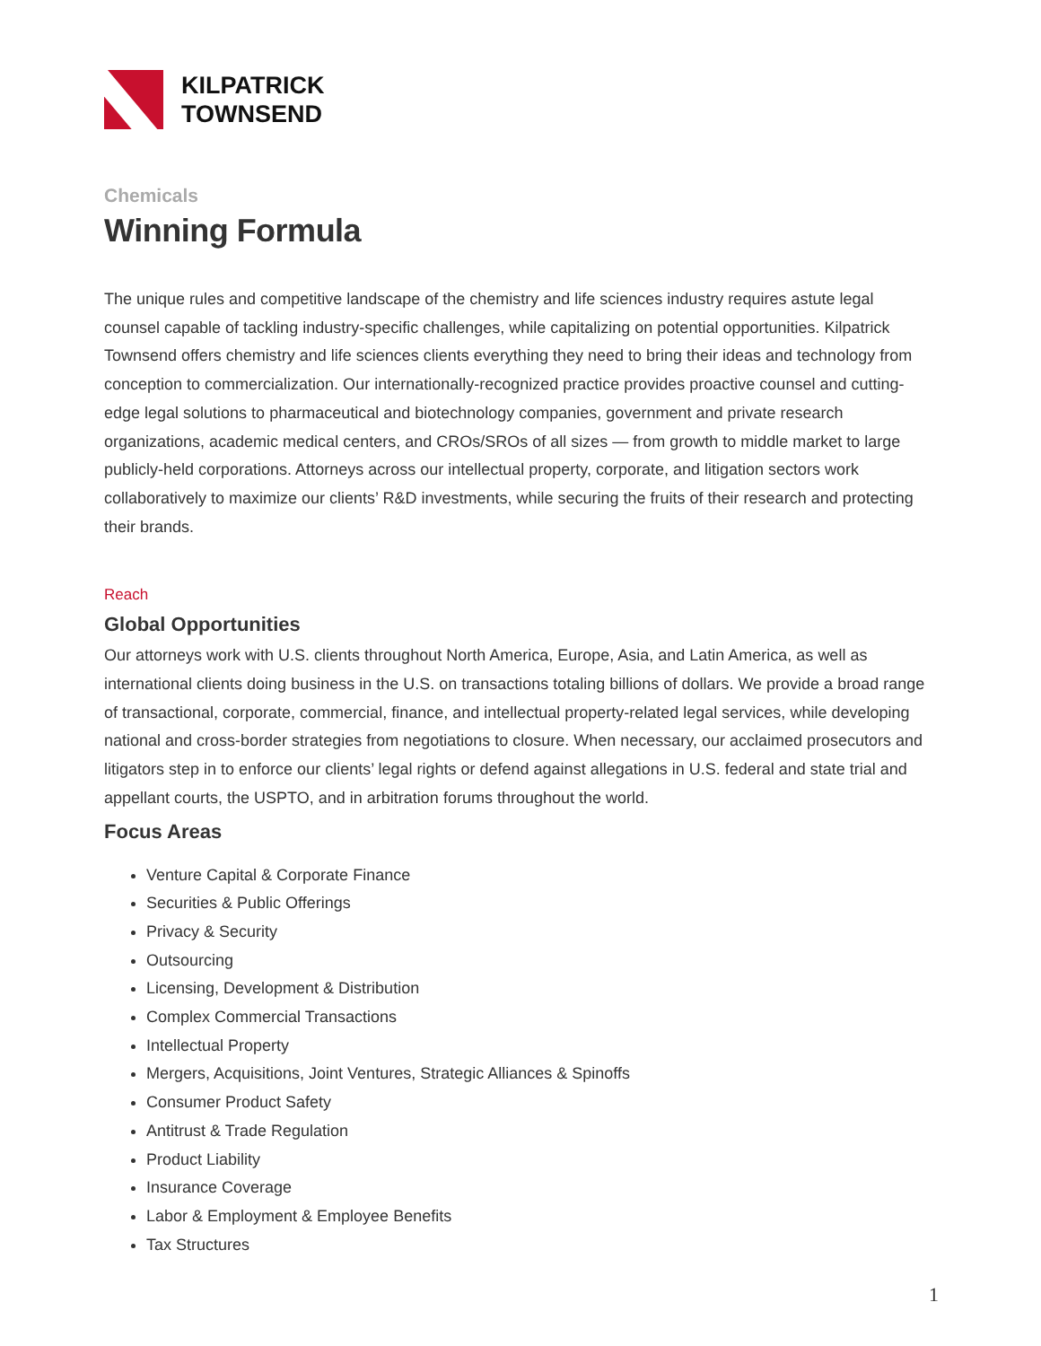KILPATRICK
TOWNSEND
Chemicals
Winning Formula
The unique rules and competitive landscape of the chemistry and life sciences industry requires astute legal counsel capable of tackling industry-specific challenges, while capitalizing on potential opportunities. Kilpatrick Townsend offers chemistry and life sciences clients everything they need to bring their ideas and technology from conception to commercialization. Our internationally-recognized practice provides proactive counsel and cutting-edge legal solutions to pharmaceutical and biotechnology companies, government and private research organizations, academic medical centers, and CROs/SROs of all sizes — from growth to middle market to large publicly-held corporations. Attorneys across our intellectual property, corporate, and litigation sectors work collaboratively to maximize our clients’ R&D investments, while securing the fruits of their research and protecting their brands.
Reach
Global Opportunities
Our attorneys work with U.S. clients throughout North America, Europe, Asia, and Latin America, as well as international clients doing business in the U.S. on transactions totaling billions of dollars. We provide a broad range of transactional, corporate, commercial, finance, and intellectual property-related legal services, while developing national and cross-border strategies from negotiations to closure. When necessary, our acclaimed prosecutors and litigators step in to enforce our clients’ legal rights or defend against allegations in U.S. federal and state trial and appellant courts, the USPTO, and in arbitration forums throughout the world.
Focus Areas
Venture Capital & Corporate Finance
Securities & Public Offerings
Privacy & Security
Outsourcing
Licensing, Development & Distribution
Complex Commercial Transactions
Intellectual Property
Mergers, Acquisitions, Joint Ventures, Strategic Alliances & Spinoffs
Consumer Product Safety
Antitrust & Trade Regulation
Product Liability
Insurance Coverage
Labor & Employment & Employee Benefits
Tax Structures
1